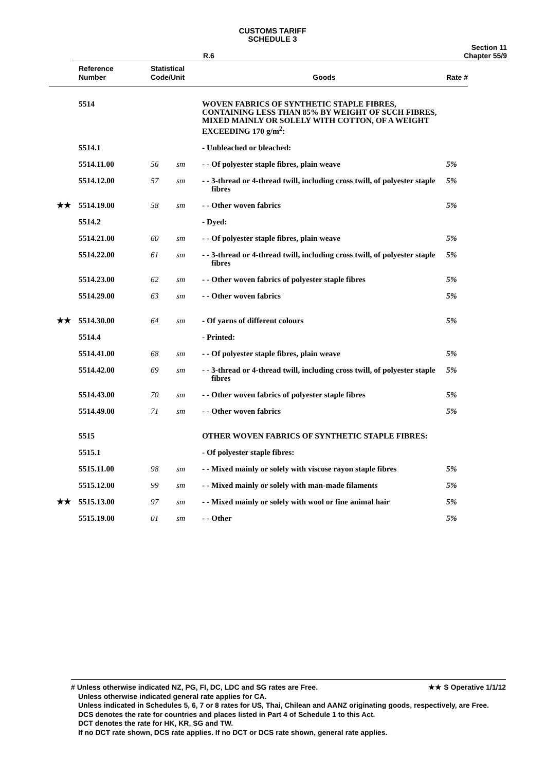CUSTOMS TARIFF
SCHEDULE 3
R.6 Section 11
Chapter 55/9
| | Reference Number | Statistical Code/Unit | | Goods | Rate # |
| --- | --- | --- | --- | --- | --- |
| | 5514 | | | WOVEN FABRICS OF SYNTHETIC STAPLE FIBRES, CONTAINING LESS THAN 85% BY WEIGHT OF SUCH FIBRES, MIXED MAINLY OR SOLELY WITH COTTON, OF A WEIGHT EXCEEDING 170 g/m<sup>2</sup>: | |
| | 5514.1 | | | - Unbleached or bleached: | |
| | 5514.11.00 | 56 | sm | - - Of polyester staple fibres, plain weave | 5% |
| | 5514.12.00 | 57 | sm | - - 3-thread or 4-thread twill, including cross twill, of polyester staple fibres | 5% |
| ★★ | 5514.19.00 | 58 | sm | - - Other woven fabrics | 5% |
| | 5514.2 | | | - Dyed: | |
| | 5514.21.00 | 60 | sm | - - Of polyester staple fibres, plain weave | 5% |
| | 5514.22.00 | 61 | sm | - - 3-thread or 4-thread twill, including cross twill, of polyester staple fibres | 5% |
| | 5514.23.00 | 62 | sm | - - Other woven fabrics of polyester staple fibres | 5% |
| | 5514.29.00 | 63 | sm | - - Other woven fabrics | 5% |
| ★★ | 5514.30.00 | 64 | sm | - Of yarns of different colours | 5% |
| | 5514.4 | | | - Printed: | |
| | 5514.41.00 | 68 | sm | - - Of polyester staple fibres, plain weave | 5% |
| | 5514.42.00 | 69 | sm | - - 3-thread or 4-thread twill, including cross twill, of polyester staple fibres | 5% |
| | 5514.43.00 | 70 | sm | - - Other woven fabrics of polyester staple fibres | 5% |
| | 5514.49.00 | 71 | sm | - - Other woven fabrics | 5% |
| | 5515 | | | OTHER WOVEN FABRICS OF SYNTHETIC STAPLE FIBRES: | |
| | 5515.1 | | | - Of polyester staple fibres: | |
| | 5515.11.00 | 98 | sm | - - Mixed mainly or solely with viscose rayon staple fibres | 5% |
| | 5515.12.00 | 99 | sm | - - Mixed mainly or solely with man-made filaments | 5% |
| ★★ | 5515.13.00 | 97 | sm | - - Mixed mainly or solely with wool or fine animal hair | 5% |
| | 5515.19.00 | 01 | sm | - - Other | 5% |
# Unless otherwise indicated NZ, PG, FI, DC, LDC and SG rates are Free. ★★ S Operative 1/1/12
Unless otherwise indicated general rate applies for CA.
Unless indicated in Schedules 5, 6, 7 or 8 rates for US, Thai, Chilean and AANZ originating goods, respectively, are Free.
DCS denotes the rate for countries and places listed in Part 4 of Schedule 1 to this Act.
DCT denotes the rate for HK, KR, SG and TW.
If no DCT rate shown, DCS rate applies. If no DCT or DCS rate shown, general rate applies.